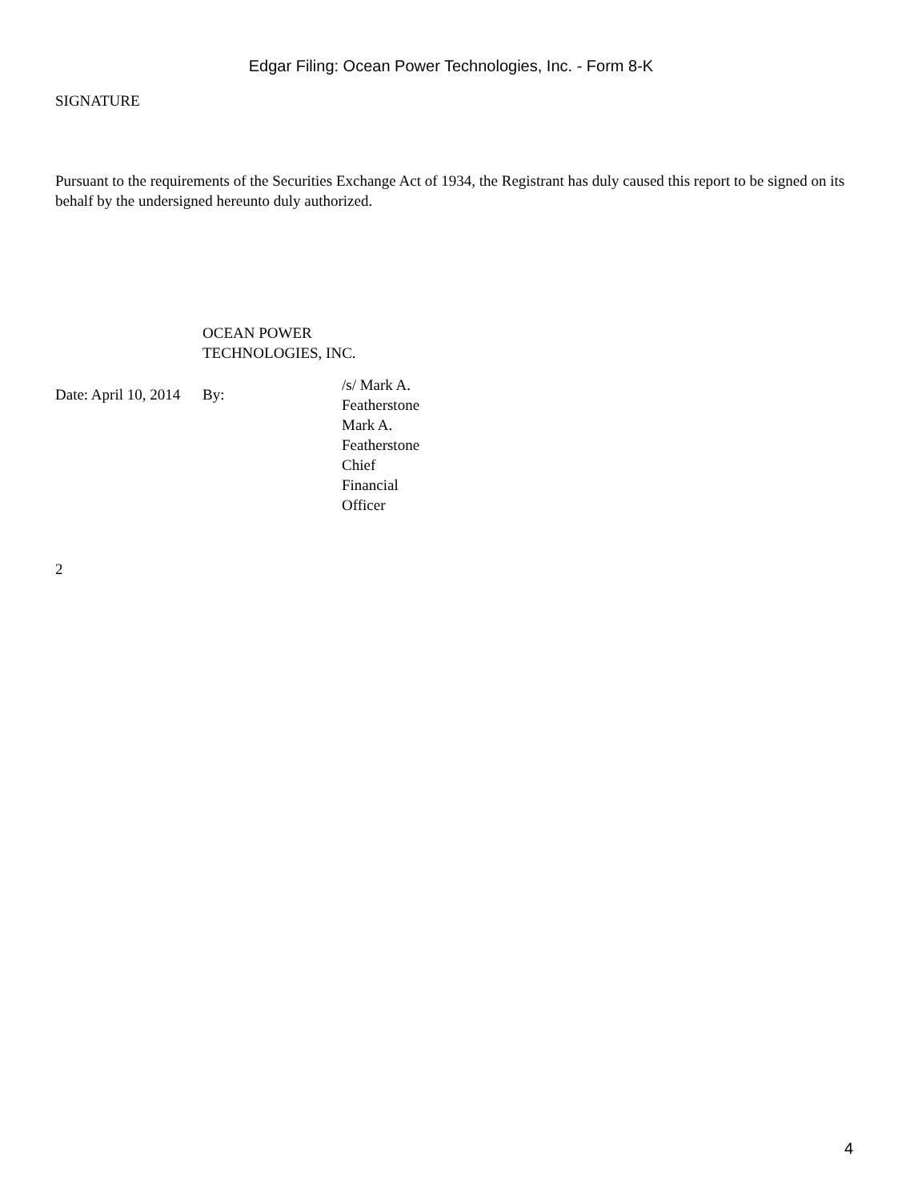Edgar Filing: Ocean Power Technologies, Inc. - Form 8-K
SIGNATURE
Pursuant to the requirements of the Securities Exchange Act of 1934, the Registrant has duly caused this report to be signed on its behalf by the undersigned hereunto duly authorized.
| | OCEAN POWER TECHNOLOGIES, INC. | |
| Date: April 10, 2014 | By: | /s/ Mark A. Featherstone Mark A. Featherstone Chief Financial Officer |
2
4